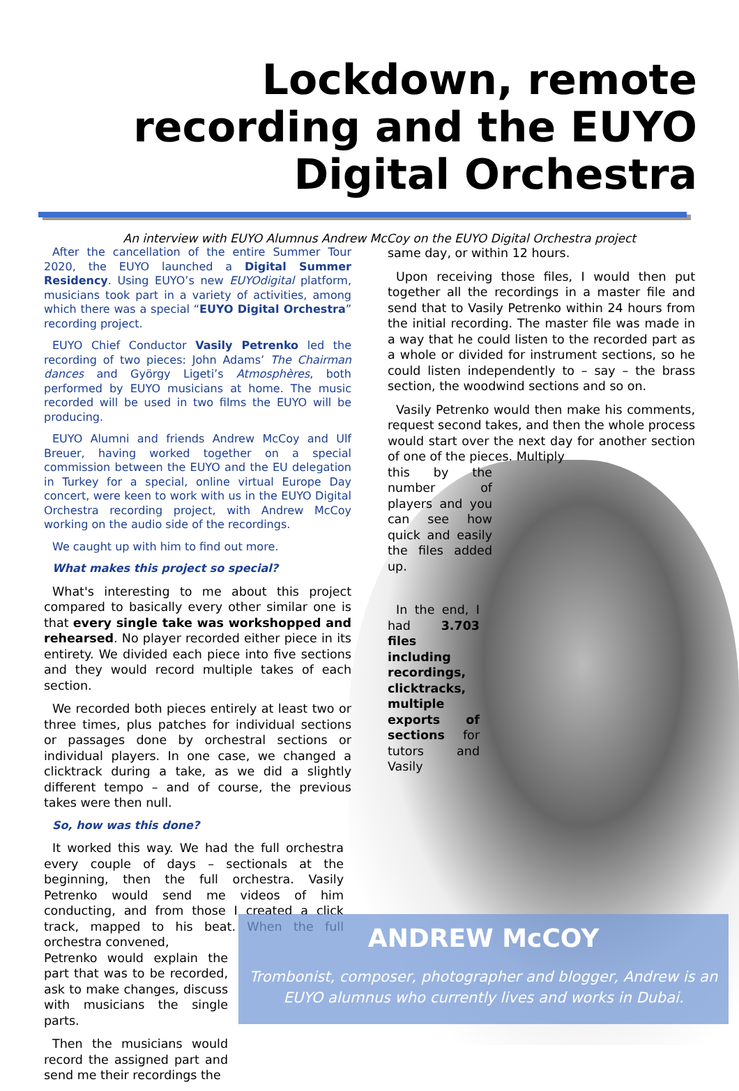Lockdown, remote recording and the EUYO Digital Orchestra
An interview with EUYO Alumnus Andrew McCoy on the EUYO Digital Orchestra project
After the cancellation of the entire Summer Tour 2020, the EUYO launched a Digital Summer Residency. Using EUYO’s new EUYOdigital platform, musicians took part in a variety of activities, among which there was a special “EUYO Digital Orchestra” recording project.
EUYO Chief Conductor Vasily Petrenko led the recording of two pieces: John Adams’ The Chairman dances and György Ligeti’s Atmosphères, both performed by EUYO musicians at home. The music recorded will be used in two films the EUYO will be producing.
EUYO Alumni and friends Andrew McCoy and Ulf Breuer, having worked together on a special commission between the EUYO and the EU delegation in Turkey for a special, online virtual Europe Day concert, were keen to work with us in the EUYO Digital Orchestra recording project, with Andrew McCoy working on the audio side of the recordings.
We caught up with him to find out more.
What makes this project so special?
What's interesting to me about this project compared to basically every other similar one is that every single take was workshopped and rehearsed. No player recorded either piece in its entirety. We divided each piece into five sections and they would record multiple takes of each section.
We recorded both pieces entirely at least two or three times, plus patches for individual sections or passages done by orchestral sections or individual players. In one case, we changed a clicktrack during a take, as we did a slightly different tempo – and of course, the previous takes were then null.
So, how was this done?
It worked this way. We had the full orchestra every couple of days – sectionals at the beginning, then the full orchestra. Vasily Petrenko would send me videos of him conducting, and from those I created a click track, mapped to his beat. When the full orchestra convened,
Petrenko would explain the part that was to be recorded, ask to make changes, discuss with musicians the single parts.
Then the musicians would record the assigned part and send me their recordings the
same day, or within 12 hours.
Upon receiving those files, I would then put together all the recordings in a master file and send that to Vasily Petrenko within 24 hours from the initial recording. The master file was made in a way that he could listen to the recorded part as a whole or divided for instrument sections, so he could listen independently to – say – the brass section, the woodwind sections and so on.
Vasily Petrenko would then make his comments, request second takes, and then the whole process would start over the next day for another section of one of the pieces. Multiply
this by the number of players and you can see how quick and easily the files added up.
In the end, I had 3.703 files including recordings, clicktracks, multiple exports of sections for tutors and Vasily
ANDREW McCOY
Trombonist, composer, photographer and blogger, Andrew is an EUYO alumnus who currently lives and works in Dubai.